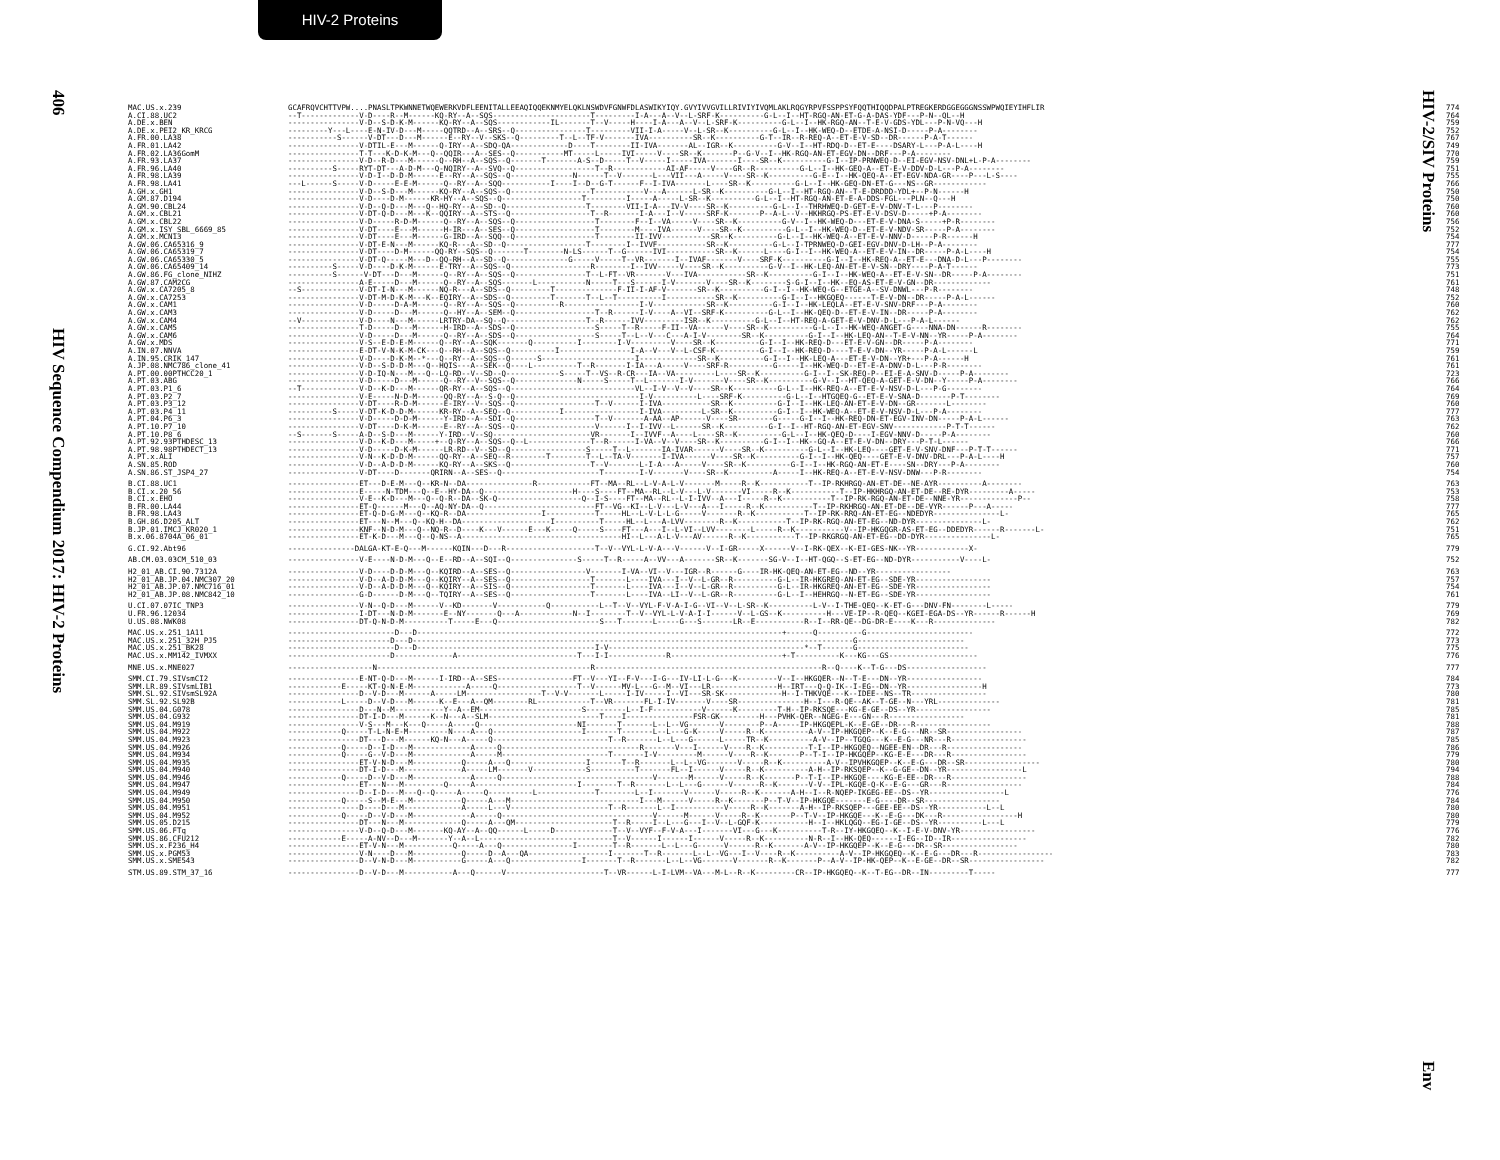HIV-2 Proteins
406 HIV Sequence Compendium 2017: HIV-2 Proteins
HIV-2/SIV Proteins Env
| MAC.US.x.239 | GCAFRQVCHTTVPW....PNASLTPKWNNETWQEWERKVDFLEENITALLEEAQIQQEKNMYELQKLNSWDVFGNWFDLASWIKYIQY.GVYIVVGVILLRIVIYIVQMLAKLRQGYRPVFSSPPSYFQQTHIQQDPALPTREGKERDGGEGGGNSSWPWQIEYIHFLIR | 774 |
| A.CI.88.UC2 | --T-------------V-D----R--M------KQ-RY--A--SQS----------------------T---------I-A---A--V--L-SRF-K----------G-L--I--HT-RGQ-AN-ET-G-A-DAS-YDF---P-N--QL--H | 764 |
| A.DE.x.BEN | ----------------V-D--S-D-K-M------KQ-RY--A--SQS------------IL-------T--V-----H----I-A---A--V--L-SRF-K----------G-L--I--HK-RGQ-AN--T-E-V-GDS-YDL---P-N-VQ---H | 759 |
| A.DE.x.PEI2_KR_KRCG | ---------Y---L----E-N-IV-D---M-----QQTRD--A--SRS--Q----------------T---------VII-I-A-----V--L-SR--K----------G-L--I--HK-WEQ-D--ETDE-A-NSI-D-----P-A-------- | 752 |
| A.FR.00.LA38 | -----------S------V-DT---D---M------E--RY--V--SKS--Q---------T--L--TF-V-------IVA----------SR--K----------G-T--IR--R-REQ-A--ET-E-V-SD--DR------P-A-T------ | 767 |
| A.FR.01.LA42 | ----------------V-DTIL-E---M------Q-IRY--A--SDQ-QA-------------D----T--------II-IVA-------AL--IGR--K----------G-V--I--HT-RDQ-D--ET-E----DSARY-L---P-A-L----H | 749 |
| A.FR.02.LA36GomM | ----------------T-T---K-D-K-M---Q--QQIR---A--SES--Q-----------MT-----L-----IVI-----V----SR--K-------P--G-V--I--HK-RGQ-AN-ET-EGV-DN--DRF---P-A-------- | 770 |
| A.FR.93.LA37 | ----------------V-D--R-D---M------Q--RH--A--SQS--Q-------T-------A-S--D-----T--V-----I-----IVA-------I----SR--K----------G-I--IP-PRNWEQ-D--EI-EGV-NSV-DNL+L-P-A-------- | 759 |
| A.FR.96.LA40 | ----------S-----RYT-DT---A-D-M---Q-NQIRY--A--SVQ--Q------------------T--R------------AI-AF-----V----GR--R----------G-L--I--HK-GEQ-A--ET-E-V-DDV-D-L---P-A-------- | 751 |
| A.FR.98.LA39 | ----------------V-D-I--D-D-M------E--RY--A--SQS--Q--------------N------T--V-------L---VII---A-----V----SR--K----------G-E--I--HK-QEQ-A--ET-EGV-NDA-GR----P---L-S---- | 755 |
| A.FR.98.LA41 | ---L------S-----V-D-----E-E-M------Q--RY--A--SQQ-----------I----I--D--G-T------F--I-IVA-------L----SR--K----------G-L--I--HK-GEQ-DN-ET-G---NS--GR------------ | 766 |
| A.GH.x.GH1 | ----------------V-D--S-D---M------KQ-RY--A--SQS--Q------------------T-----------V---A------L-SR--K----------G-L--I--HT-RGQ-AN--T-E-DRDDD-YDL+--P-N------H | 750 |
| A.GM.87.D194 | ----------------V-D----D-M------KR-HY--A--SQS--Q------------------T---------I-----A-----L-SR--K----------G-L--I--HT-RGQ-AN-ET-E-A-DDS-FGL---PLN--Q---H | 750 |
| A.GM.90.CBL24 | ----------------V-D--Q-D---M---Q--HQ-RY--A--SD--Q------------------T--------VII-I-A---IV-V----SR--K----------G-L--I--THRHWEQ-D-GET-E-V-DNV-T-L---P-------- | 760 |
| A.GM.x.CBL21 | ----------------V-DT-Q-D---M---K--QQIRY--A--STS--Q------------------T--R-------I-A---I--V-----SRF-K-------P--A-L--V--HKHRGQ-PS-ET-E-V-DSV-D-----+P-A-------- | 760 |
| A.GM.x.CBL22 | ----------------V-D-----R-D-M------Q--RY--A--SQS--Q------------------T--------F--I--VA-----V----SR--K----------G-V--I--HK-WEQ-D---ET-E-V-DNA-S-----+P-R-------- | 756 |
| A.GM.x.ISY_SBL_6669_85 | ----------------V-DT----E---M------H-IR---A--SES--Q------------------T--------M----IVA------V----SR--K----------G-L--I--HK-WEQ-D--ET-E-V-NDV-SR-----P-A-------- | 752 |
| A.GM.x.MCN13 | ----------------V-DT----E---M------G-IRD--A--SQQ--Q------------------T--------II-IVV-----------SR--K----------G-L--I--HK-WEQ-A--ET-E-V-NNV-D-----P-R------H | 754 |
| A.GW.06.CA65316_9 | ----------------V-DT-E-N---M------KQ-R---A--SD--Q------------------T--------I--IVVF-----------SR--K----------G-L--I-TPRNWEQ-D-GEI-EGV-DNV-D-LH--P-A-------- | 777 |
| A.GW.06.CA65319_7 | ----------------V-DT----D-M------QQ-RY--SQS--Q-------T--------N-LS------T--G------IVI-----------SR--K------L----G-I--I--HK-WEQ-A--ET-E-V-IN--DR-----P-A-L----H | 754 |
| A.GW.06.CA65330_5 | ----------------V-DT-Q-----M---D--QQ-RH--A--SD--Q--------------G-----V-----T--VR-------I--IVAF-------V----SRF-K----------G-I--I--HK-REQ-A--ET-E---DNA-D-L---P-------- | 755 |
| A.GW.06.CA65409_14 | ----------S-----V-D----D-K-M------E-TRY--A--SQS--Q------------------R--------I--IVV-----V----SR--K----------G-V--I--HK-LEQ-AN-ET-E-V-SN--DRY----P-A-T------ | 773 |
| A.GW.86.FG_clone_NIHZ | ----------S------V-DT---D---M------Q--RY--A--SQS--Q----------------T--L-FT--VR-------V---IVA-----------SR--K----------G-I--I--HK-WEQ-A--ET-E-V-SN--DR-----P-A-------- | 751 |
| A.GW.87.CAM2CG | ----------------A-E-----D---M------Q--RY--A--SQS-------L-----------N-----T---S------I-V-------V----SR--K--------S-G-I--I--HK--EQ-AS-ET-E-V-GN--DR------------- | 761 |
| A.GW.x.CA7205_8 | --S-------------V-DT-I-N---M------NQ-R---A--SDS--Q---------T--------------F-II-I-AF-V-------SR--K----------G-I--I--HK-WEQ-G--ETGE-A--SV-DNWL---P-R-------- | 748 |
| A.GW.x.CA7253 | ----------------V-DT-M-D-K-M---K--EQIRY--A--SDS--Q---------T-------T--L--T----------I-----------SR--K----------G-I--I--HKGQEQ------T-E-V-DN--DR-----P-A-L------ | 752 |
| A.GW.x.CAM1 | ----------------V-D-----D-A-M------Q--RY--A--SQS--Q----------R-----------------I-V------------SR--K----------G-I--I--HK-LEQLA--ET-E-V-SNV-DRF---P-A-------- | 760 |
| A.GW.x.CAM3 | ----------------V-D-----D---M------Q--HY--A--SEM--Q------------------T--R------I-V----A--VI--SRF-K----------G-L--I--HK-QEQ-D--ET-E-V-IN--DR-----P-A-------- | 762 |
| A.GW.x.CAM4 | --V-------------V-D----N---M------LRTRY-DA--SQ--Q------------------T--R------IVV---------ISR--K----------G-L--I--HT-REQ-A-GET-E-V-DNV-D-L---P-A-L------ | 762 |
| A.GW.x.CAM5 | ----------------T-D-----D---M------H-IRD--A--SDS--Q------------------S-----T--R-----F-II--VA------V----SR--K----------G-L--I--HK-WEQ-ANGET-G----NNA-DN------R-------- | 755 |
| A.GW.x.CAM6 | ----------------V-D-----D---M------Q--RY--A--SDS--Q------------------S-----T--L--V---C---A-I-V--------SR--K----------G-I--I--HK-LEQ-AN--T-E-V-NN--YR-----P-A-------- | 764 |
| A.GW.x.MDS | ----------------V-S--E-D-E-M------Q--RY--A--SQK-------Q----------I--------I-V---------V----SR--K----------G-I--I--HK-REQ-D---ET-E-V-GN--DR-----P-A-------- | 771 |
| A.IN.07.NNVA | ----------------E-DT-V-N-K-M-CK---Q--RH--A--SQS--Q----------I----------------I-A--V---V--L-CSF-K----------G-I--I--HK-REQ-D----T-E-V-DN--YR-----P-A-L------L | 759 |
| A.IN.95.CRIK_147 | ----------------V-D----D-K-M--*---Q--RY--A--SQS--Q------S---------------------I-------------SR--K----------G-I--I--HK-LEQ-A---ET-E-V-DN--YR+---P-A------H | 761 |
| A.JP.08.NMC786_clone_41 | ----------------V-D--S-D-D-M---Q--HQIS---A--SEK--Q----L----------T--R-------I-IA---A-----V----SRF-R----------G-----I--HK-WEQ-D--ET-E-A-DNV-D-L---P-R-------- | 761 |
| A.PT.00.00PTHCC20_1 | ----------------V-D-IQ-N---M---Q--LQ-RD--V--SD--Q------------S-----T--VS--R-CR---IA--VA---------L----SR--K----------G-I--I--SK-REQ-P--EI-E-A-SNV-D-----P-A-------- | 723 |
| A.PT.03.ABG | ----------------V-D-----D---M------Q--RY--V--SQS--Q--------------N-----S-----T--L-------I-V-------V----SR--K----------G-V--I--HT-QEQ-A-GET-E-V-DN--Y-----P-A-------- | 766 |
| A.PT.03.P1_6 | --T-------------V-D--K-D---M------QR-RY--A--SQS--Q----------------------------VL--I-V--V--V----SR--K----------G-L--I--HK-REQ-A--ET-E-V-NSV-D-L---P-G-------- | 764 |
| A.PT.03.P2_7 | ----------------V-E-----N-D-M------QQ-RY--A--S-Q--Q----------------------------I-V----------L----SRF-K----------G-L--I--HTGQEQ-G--ET-E-V-SNA-D-------P-T-------- | 769 |
| A.PT.03.P3_12 | ----------------V-DT----R-D-M------E-IRY--V--SQS--Q------------------T--V------I-IVA-----------SR--K----------G-I--I--HK-LEQ-AN-ET-E-V-DN--GR-------L-------- | 760 |
| A.PT.03.P4_11 | ----------S-----V-DT-K-D-D-M------KR-RY--A--SEQ--Q-----------I-----------------I-IVA---------L-SR--K----------G-I--I--HK-WEQ-A--ET-E-V-NSV-D-L---P-A-------- | 777 |
| A.PT.04.P6_3 | ----------------V-D-----D-D-M------Y-IRD--A--SDI--Q------------------T--V-------A-AA--AP------V----SR--------G-----G-I--I--HK-REQ-DN-ET-EGV-INV-DN-----P-A-L------ | 763 |
| A.PT.10.P7_10 | ----------------V-DT----D-K-M------E--RY--A--SQS--Q------------------V------I--I-IVV--L------SR--K----------G-I--I--HT-RGQ-AN-ET-EGV-SNV------------P-T-T------ | 762 |
| A.PT.10.P8_6 | --S-------S-----A-D--S-D---M------Y-IRD--V--SQ----------------------VR-------I--IVVF--A----L----SR--K----------G-L--I--HK-QEQ-D----I-EGV-NNV-D-----P-A-------- | 760 |
| A.PT.92.93PTHDESC_13 | ----------------V-D--K-D---M-----+--Q-RY--A--SQS--Q--L--------------T--R------I-VA--V--V----SR--K----------G-I--I--HK--GQ-A--ET-E-V-DN--DRY---P-T-L------ | 766 |
| A.PT.98.98PTHDECT_13 | ----------------V-D-----D-K-M------LR-RD--V--SD--Q-----------------S-----T--L-------IA-IVAR------V----SR--K----------G-L--I--HK-LEQ----GET-E-V-SNV-DNF---P-T-T------ | 771 |
| A.PT.x.ALI | ----------------V-N--K-D-D-M------QQ-RY--A--SEQ--R--------T--------T--L--TA-V-------I-IVA------V----SR--K----------G-I--I--HK-QEQ----GET-E-V-DNV-DRL---P-A-L----H | 757 |
| A.SN.85.ROD | ----------------V-D--A-D-D-M------KQ-RY--A--SKS--Q------------------T--V-------L-I-A---A-----V----SR--K----------G-I--I--HK-RGQ-AN-ET-E----SN--DRY---P-A-------- | 760 |
| A.SN.86.ST_JSP4_27 | ----------------V-DT----D-------QRIRN--A--SES--Q----------------------T--------I-V-------V----SR--K----------A-----I--HK-REQ-A--ET-E-V-NSV-DNW---P-R-------- | 754 |
| B.CI.88.UC1 | ----------------ET---D-E-M---Q--KR-N--DA---------------R------------FT--MA--RL--L-V-A-L-V-------M-----R--K-----------T--IP-RKHRGQ-AN-ET-DE--NE-AYR----------A-------- | 763 |
| B.CI.x.20_56 | ----------------E-----N-TDM---Q--E--HY-DA--Q--------------------H----S----FT--MA--RL--L-V---L-V-------VI-----R--K-----------T--IP-HKHRGQ-AN-ET-DE--RE-DYR---------A----- | 753 |
| B.CI.x.EHO | ----------------V-E--K-D---M---Q--Q-R--DA--SK-Q-------------------Q--I-S----FT--MA--RL--L-I-IVV--A---I-----R--K-----------T--IP-RK-RGQ-AN-ET-DE--NNE-YR-------------P-- | 758 |
| B.FR.00.LA44 | ----------------ET-Q------M---Q--AQ-NY-DA--Q-------------------------FT--VG--KI--L-V---L-V---A---I-----R--K-----------T--IP-RKHRGQ-AN-ET-DE--DE-VYR------P---A----- | 777 |
| B.FR.98.LA43 | ----------------ET-Q-D-G-M---Q--KQ-R--DA-----------------I-----------T-----HL--L-V-L-L-G-----V-------R--K-----------T--IP-RK-RRQ-AN-ET-EG--NDEDYR---------------L- | 765 |
| B.GH.86.D205_ALT | ----------------ET---N--M---Q--KQ-H--DA--------------------I----------T-----HL--L---A-LVV--------R--K-----------T--IP-RK-RGQ-AN-ET-EG--ND-DYR---------------L- | 762 |
| B.JP.01.IMCJ_KR020_1 | ----------------KNF--N-D-M---Q--NQ-R--D----K---V------E---K-----Q-----S----FT---A---I--L-VI--LVV--------L-----R--K-----------V--IP-HKGQGR-AS-ET-EG--DDEDYR------R-------L- | 751 |
| B.x.06.8704A_06_01 | ----------------ET-K-D---M---Q--Q-NS--A------------------------------------HI--L---A-L-V---AV------R--K-----------T--IP-RKGRGQ-AN-ET-EG--DD-DYR---------------L- | 765 |
| G.CI.92.Abt96 | ---------------DALGA-KT-E-Q---M------KQIN---D---R--------------------T--V--VYL-L-V-A---V------V--I-GR-----X------V--I-RK-QEX--K-EI-GES-NK--YR------------X- | 779 |
| AB.CM.03.03CM_510_03 | ----------------V-E----N-D-M---Q--E--RD--A--SQI--Q---------------S-----T--R-----A--VV---A-------SR--K-------SG-V--I--HT-QGQ--S-ET-EG--ND-DYR-----------V----L- | 752 |
| H2_01_AB.CI.90.7312A | ----------------V-D----D-D-M---Q--KQIRD--A--SES--Q-----------------V-------I-VA--VI--V---IGR--R------G----IR-HK-QEQ-AN-ET-EG--ND--YR----------------- | 763 |
| H2_01_AB.JP.04.NMC307_20 | ----------------V-D--A-D-D-M---Q--KQIRY--A--SES--Q------------------T-------L----IVA---I--V--L-GR--R----------G-L--IR-HKGREQ-AN-ET-EG--SDE-YR----------------- | 757 |
| H2_01_AB.JP.07.NMC716_01 | ----------------V-D--A-D-D-M---Q--KQIRY--A--SIS--Q------------------T-------L----IVA---I--V--L-GR--R----------G-L--IR-HKGREQ-AN-ET-EG--SDE-YR----------------- | 754 |
| H2_01_AB.JP.08.NMC842_10 | ----------------G-D------D-M---Q--TQIRY--A--SES--Q------------------T-------L----IVA--LI--V--L-GR--R----------G-L--I--HEHRGQ--N-ET-EG--SDE-YR----------------- | 761 |
| U.CI.07.07IC_TNP3 | ----------------V-N--Q-D---M------V--KD-------V-----------Q-----------L--T--V--VYL-F-V-A-I-G--VI--V--L-SR--K----------L-V--I-THE-QEQ--K-ET-G---DNV-FN--------L----- | 779 |
| U.FR.96.12034 | ----------------I-DT---N-D-M-------E--NY-------Q---A------------N--I--------T--V--VYL-L-V-A-I-I------V--L-GS--K----------H---VE-IP--R-QEQ--KGEI-EGA-DS--YR------R------H | 769 |
| U.US.08.NWK08 | ----------------DT-Q-N-D-M----------T-----E---Q-----------------------S---T-------L-----G---S-------LR--E-----------R--I--RR-QE--DG-DR-E----K---R-------------- | 782 |
| MAC.US.x.251_1A11 | ------------------------D---D----------------------------------------------------------------------------------+------Q----------G------------------------ | 772 |
| MAC.US.x.251_32H_PJ5 | -----------------------D---D---------------------------------------------------------------------------------------------------G------------------------ | 773 |
| MAC.US.x.251_BK28 | ------------------------D---D----------------------------------------I-V--------------------------------------------*--T-------G------------------------- | 775 |
| MAC.US.x.MM142_IVMXX | -----------------------D-------------A---------------------------T---I-I-------------R-------------------------+-T----------K---KG---GS-------------------- | 776 |
| MNE.US.x.MNE027 | -------------------N------------------------------------------------R---------------------------------------------------R--Q----K--T-G---DS------------------ | 777 |
| SMM.CI.79.SIVsmCI2 | ----------------E-NT-Q-D---M------I-IRD--A--SES-----------------FT--V---YI--F-V---I-G---IV-LI-L-G---K---------V--I--HKGQER--N--T-E---DN--YR----------------- | 784 |
| SMM.LR.89.SIVsmLIB1 | ------------E-----KT-Q-N-E-M------------A-----Q------------------T--V------MV-L---G--M--VI---LR---------------H--IRT---Q-Q-IK--I-EG--DN--YR-----------------H | 773 |
| SMM.SL.92.SIVsmSL92A | ----------------D--V-D---M------A-----LM-----------------T--V-V-------L-----I-IV-----I--VI---SR-SK-------------H--I-THKVQE---K--IDEE--NS--TR----------------- | 780 |
| SMM.SL.92.SL92B | ------------L-----D--V-D---M------K--E---A--QM--------RL------------T--VR-------FL-I-IV-------V----SR---------------H--I---R-QE--AK--T-GE--N---YRL-------------- | 781 |
| SMM.US.04.G078 | ----------------D---N--M-----------Y--A--EM-----------------------S---------L--I-F-----------V------K---------T-H--IP-RKSQE---KG-E-GE--DS--YR----------------- | 785 |
| SMM.US.04.G932 | ----------------DT-I-D---M------K--N---A--SLM-------------------------T----I---------------FSR-GK---------H---PVHK-QER--NGEG-E---GN---R----------------- | 781 |
| SMM.US.04.M919 | ----------------V-S---M---K---Q-----A-----Q----------------------NI-------T-------L--L--VG-------V--------P--A-----IP-HKGQEPL-K--E-GE--DR---R----------------- | 788 |
| SMM.US.04.M922 | ------------Q-----T-L-N-E-M---------N----A---Q--------------------I-------T-------L--L---G-K-----V-----R--K----------A-V--IP-HKGQEP--K--E-G---NR--SR----------------- | 787 |
| SMM.US.04.M923 | ----------------DT---D---M------KQ-N---A-----Q--------------------------T--R-------L--L---G------L-----TR--K----------A-V--IP--TGQG---K--E-G---NR---R----------------- | 785 |
| SMM.US.04.M926 | ------------Q-----D--I-D---M-------------A-----Q-------------------------------R-------V---I------V----R--K----------T-I--IP-HKGQEQ--NGEE-EN--DR---R----------------- | 786 |
| SMM.US.04.M934 | ------------Q-----G--V-D---M-------------A-----M------------------------T-------I-V---------M------V----R--K-------P--T-I--IP-HKGQEP--KG-E-E---DR---R----------------- | 779 |
| SMM.US.04.M935 | ----------------ET-V-N-D---M-----------Q-----A---Q-----------------I-------T--R-------L--L--VG-------V-----R--K----------A-V--IPVHKGQEP--K--E-G---DR--SR----------------- | 780 |
| SMM.US.04.M940 | ----------------DT-I-D---M-------------A-----LM-------V------------S----------T-------FL--I------V-----R--K----------A-H--IP-RKSQEP--K--G-GE--DN--YR-----------------L | 794 |
| SMM.US.04.M946 | ------------Q-----D--V-D---M-------------A-----Q----------------------------------V-------M------V-----R--K-------P--T-I--IP-HKGQE----KG-E-EE--DR---R----------------- | 788 |
| SMM.US.04.M947 | ----------------ET---N---M---------Q-----A-----------------------I--------T--R-------L--L---G------V------R--K-------V-V--IPL-KGQE-Q-K--E-G---GR---R----------------- | 784 |
| SMM.US.04.M949 | ----------------D--I-D---M---Q--Q-----A-----Q----------L-------------T--------L--I-------V------V-----R--K-------A-H--I--R-NQEP-IKGEG-EE--DS--YR-----------------L | 776 |
| SMM.US.04.M950 | ------------Q-----S--M-E---M-----------Q-----A---M-----------------------------I---M------V-----R--K-------P--T-V--IP-HKGQE-------E-G----DR--SR----------------- | 784 |
| SMM.US.04.M951 | ----------------D----D---M-------------A-----L---V----------------------T--R-------L--I-----------V-----R--K-------A-H--IP-RKSQEP---GEE-EE--DS--YR-----------L--L | 780 |
| SMM.US.04.M952 | ------------Q-----D--V-D---M-------------A-----Q----------------------------------V------M------V-----R--K-------P--T-V--IP-HKGQE---K--E-G---DK---R-----------------H | 780 |
| SMM.US.05.D215 | ----------------DT---N---M-------------Q-----A---QM----------------------T--R-----I--L---G---I--V--L-GQF-K-----------H--I--HKLQGQ--EG-I-GE--DS--YR----------L---L | 779 |
| SMM.US.06.FTq | ----------------V-D--Q-D---M-------KQ-AY--A--QQ------L-----D-------------T--V--VYF--F-V-A---I-------VI---G---K----------T-R--IY-HKGQEQ--K--I-E-V-DNV-YR----------------- | 776 |
| SMM.US.86.CFU212 | ------------E-----A-NV--D---M-------Y--A--L------------------------------T--V------I------I------V-----R--K----------N-R--I--HK-QEQ------I-EG--ID--IR----------------- | 782 |
| SMM.US.x.F236_H4 | ----------------ET-V-N---M-----------Q-----A---Q----------------I--------T--R-------L--L---G------V------R--K-------A-V--IP-HKGQEP--K--E-G---DR--SR----------------- | 780 |
| SMM.US.x.PGM53 | ----------------V-N----D---M-----------Q-----D--A---QA------------------I-------T--R-------L--L--VG---I--V----R--K----------A-V--IP-HKGQEQ--K--E-G---DR---R----------------- | 783 |
| SMM.US.x.SME543 | ----------------D--V-N-D---M-----------G-----A---Q----------------I-------T--R-------L--L--VG-------V-------R--K-------P--A-V--IP-HK-QEP--K--E-GE--DR--SR----------------- | 782 |
| STM.US.89.STM_37_16 | ----------------D--V-D---M-----------A---Q------V----------------------T--VR------L-I-LVM--VA---M-L--R--K---------CR--IP-HKGQEQ--K--T-EG--DR--IN---------T----- | 777 |